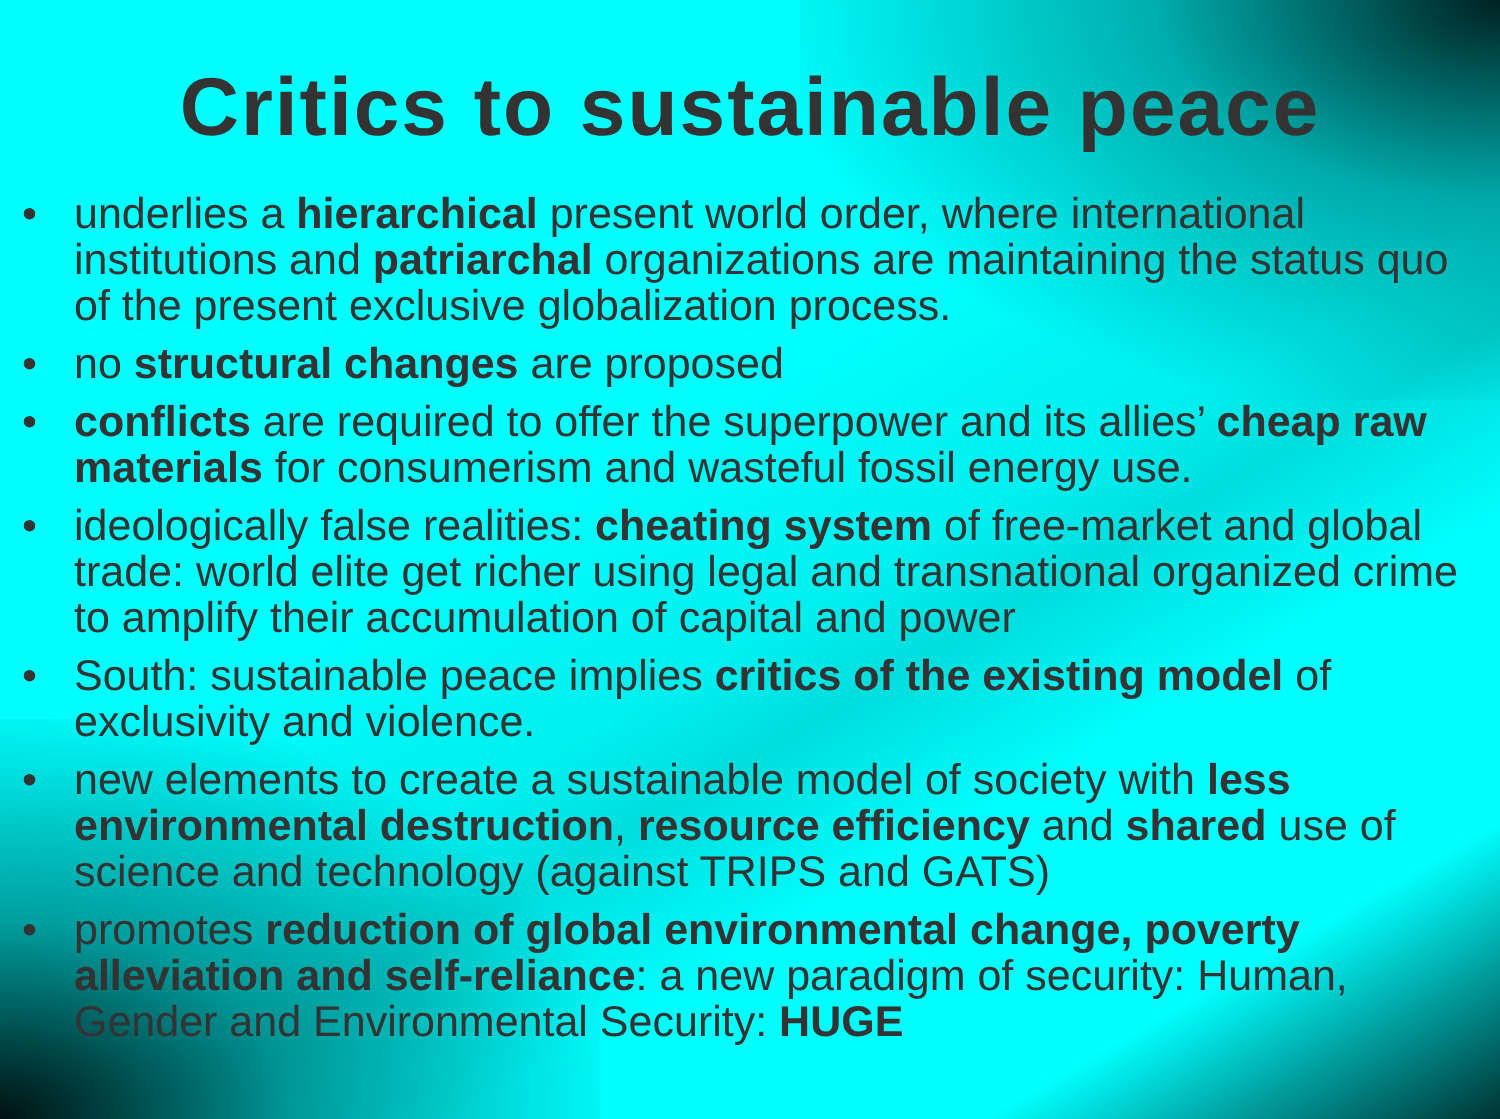Critics to sustainable peace
• underlies a hierarchical present world order, where international institutions and patriarchal organizations are maintaining the status quo of the present exclusive globalization process.
• no structural changes are proposed
• conflicts are required to offer the superpower and its allies’ cheap raw materials for consumerism and wasteful fossil energy use.
• ideologically false realities: cheating system of free-market and global trade: world elite get richer using legal and transnational organized crime to amplify their accumulation of capital and power
• South: sustainable peace implies critics of the existing model of exclusivity and violence.
• new elements to create a sustainable model of society with less environmental destruction, resource efficiency and shared use of science and technology (against TRIPS and GATS)
• promotes reduction of global environmental change, poverty alleviation and self-reliance: a new paradigm of security: Human, Gender and Environmental Security: HUGE